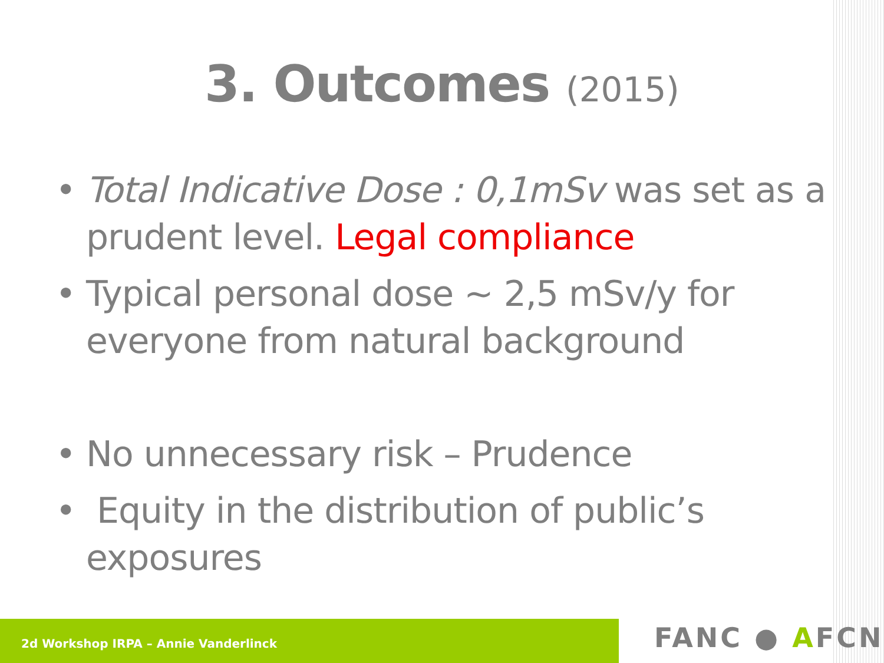3. Outcomes (2015)
• Total Indicative Dose : 0,1mSv was set as a prudent level. Legal compliance
• Typical personal dose ~ 2,5 mSv/y for everyone from natural background
• No unnecessary risk – Prudence
• Equity in the distribution of public’s exposures
2d Workshop IRPA – Annie Vanderlinck FANC ● AFCN